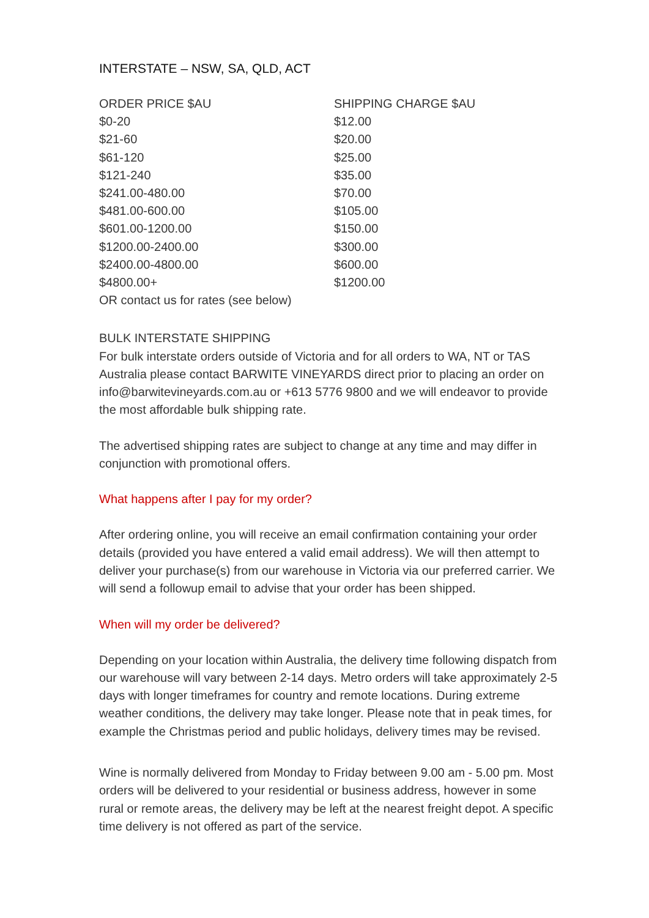INTERSTATE – NSW, SA, QLD, ACT
| ORDER PRICE $AU | SHIPPING CHARGE $AU |
| --- | --- |
| $0-20 | $12.00 |
| $21-60 | $20.00 |
| $61-120 | $25.00 |
| $121-240 | $35.00 |
| $241.00-480.00 | $70.00 |
| $481.00-600.00 | $105.00 |
| $601.00-1200.00 | $150.00 |
| $1200.00-2400.00 | $300.00 |
| $2400.00-4800.00 | $600.00 |
| $4800.00+ | $1200.00 |
| OR contact us for rates (see below) | |
BULK INTERSTATE SHIPPING
For bulk interstate orders outside of Victoria and for all orders to WA, NT or TAS Australia please contact BARWITE VINEYARDS direct prior to placing an order on info@barwitevineyards.com.au or +613 5776 9800 and we will endeavor to provide the most affordable bulk shipping rate.
The advertised shipping rates are subject to change at any time and may differ in conjunction with promotional offers.
What happens after I pay for my order?
After ordering online, you will receive an email confirmation containing your order details (provided you have entered a valid email address). We will then attempt to deliver your purchase(s) from our warehouse in Victoria via our preferred carrier. We will send a followup email to advise that your order has been shipped.
When will my order be delivered?
Depending on your location within Australia, the delivery time following dispatch from our warehouse will vary between 2-14 days. Metro orders will take approximately 2-5 days with longer timeframes for country and remote locations. During extreme weather conditions, the delivery may take longer. Please note that in peak times, for example the Christmas period and public holidays, delivery times may be revised.
Wine is normally delivered from Monday to Friday between 9.00 am - 5.00 pm. Most orders will be delivered to your residential or business address, however in some rural or remote areas, the delivery may be left at the nearest freight depot. A specific time delivery is not offered as part of the service.